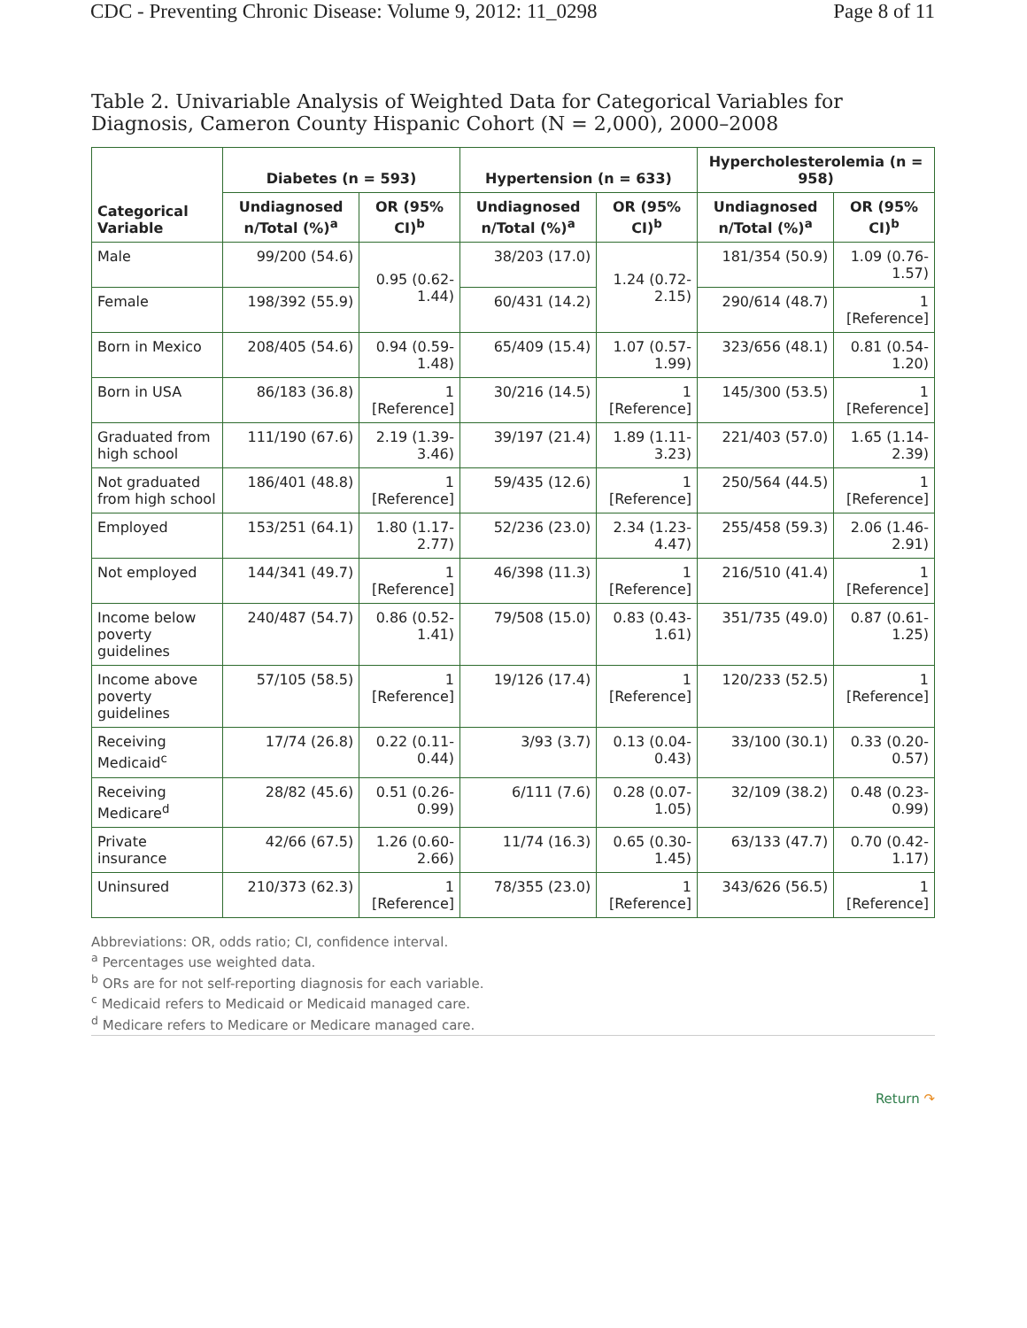CDC - Preventing Chronic Disease: Volume 9, 2012: 11_0298 Page 8 of 11
Table 2. Univariable Analysis of Weighted Data for Categorical Variables for Diagnosis, Cameron County Hispanic Cohort (N = 2,000), 2000–2008
| Categorical Variable | Diabetes (n = 593) | | Hypertension (n = 633) | | Hypercholesterolemia (n = 958) | |
| --- | --- | --- | --- | --- | --- | --- |
| | Undiagnosed n/Total (%)<sup>a</sup> | OR (95% CI)<sup>b</sup> | Undiagnosed n/Total (%)<sup>a</sup> | OR (95% CI)<sup>b</sup> | Undiagnosed n/Total (%)<sup>a</sup> | OR (95% CI)<sup>b</sup> |
| Male | 99/200 (54.6) | 0.95 (0.62-1.44) | 38/203 (17.0) | 1.24 (0.72-2.15) | 181/354 (50.9) | 1.09 (0.76-1.57) |
| Female | 198/392 (55.9) | | 60/431 (14.2) | | 290/614 (48.7) | 1 [Reference] |
| Born in Mexico | 208/405 (54.6) | 0.94 (0.59-1.48) | 65/409 (15.4) | 1.07 (0.57-1.99) | 323/656 (48.1) | 0.81 (0.54-1.20) |
| Born in USA | 86/183 (36.8) | 1 [Reference] | 30/216 (14.5) | 1 [Reference] | 145/300 (53.5) | 1 [Reference] |
| Graduated from high school | 111/190 (67.6) | 2.19 (1.39-3.46) | 39/197 (21.4) | 1.89 (1.11-3.23) | 221/403 (57.0) | 1.65 (1.14-2.39) |
| Not graduated from high school | 186/401 (48.8) | 1 [Reference] | 59/435 (12.6) | 1 [Reference] | 250/564 (44.5) | 1 [Reference] |
| Employed | 153/251 (64.1) | 1.80 (1.17-2.77) | 52/236 (23.0) | 2.34 (1.23-4.47) | 255/458 (59.3) | 2.06 (1.46-2.91) |
| Not employed | 144/341 (49.7) | 1 [Reference] | 46/398 (11.3) | 1 [Reference] | 216/510 (41.4) | 1 [Reference] |
| Income below poverty guidelines | 240/487 (54.7) | 0.86 (0.52-1.41) | 79/508 (15.0) | 0.83 (0.43-1.61) | 351/735 (49.0) | 0.87 (0.61-1.25) |
| Income above poverty guidelines | 57/105 (58.5) | 1 [Reference] | 19/126 (17.4) | 1 [Reference] | 120/233 (52.5) | 1 [Reference] |
| Receiving Medicaid<sup>c</sup> | 17/74 (26.8) | 0.22 (0.11-0.44) | 3/93 (3.7) | 0.13 (0.04-0.43) | 33/100 (30.1) | 0.33 (0.20-0.57) |
| Receiving Medicare<sup>d</sup> | 28/82 (45.6) | 0.51 (0.26-0.99) | 6/111 (7.6) | 0.28 (0.07-1.05) | 32/109 (38.2) | 0.48 (0.23-0.99) |
| Private insurance | 42/66 (67.5) | 1.26 (0.60-2.66) | 11/74 (16.3) | 0.65 (0.30-1.45) | 63/133 (47.7) | 0.70 (0.42-1.17) |
| Uninsured | 210/373 (62.3) | 1 [Reference] | 78/355 (23.0) | 1 [Reference] | 343/626 (56.5) | 1 [Reference] |
Abbreviations: OR, odds ratio; CI, confidence interval.
<sup>a</sup> Percentages use weighted data.
<sup>b</sup> ORs are for not self-reporting diagnosis for each variable.
<sup>c</sup> Medicaid refers to Medicaid or Medicaid managed care.
<sup>d</sup> Medicare refers to Medicare or Medicare managed care.
Return ↷